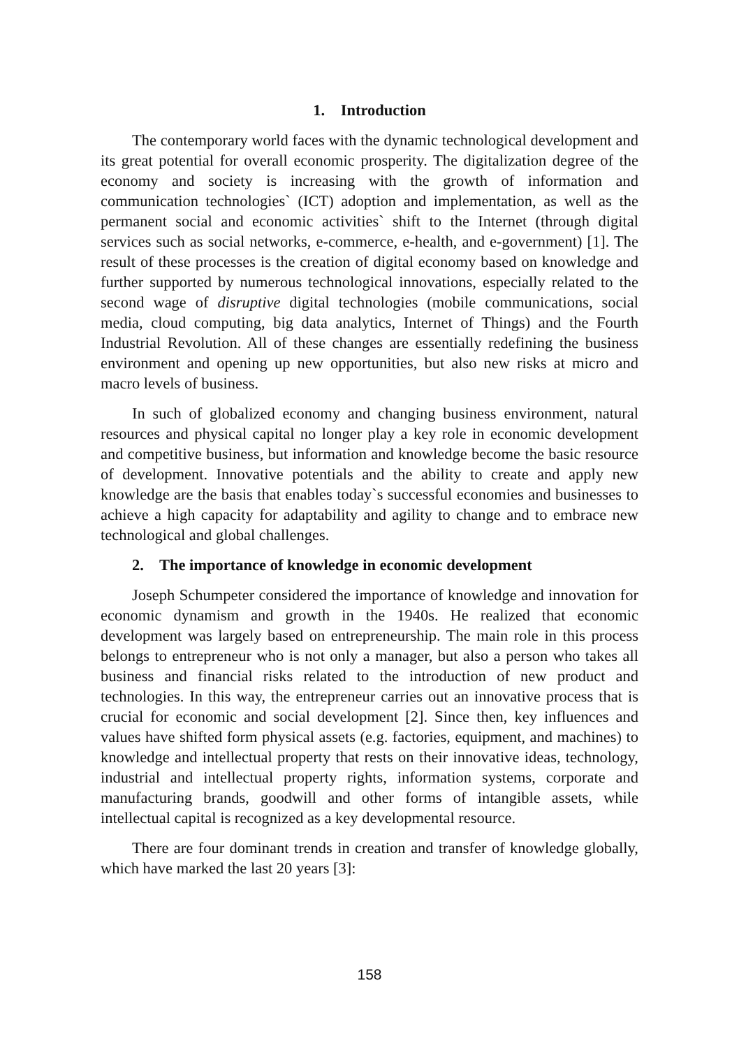1. Introduction
The contemporary world faces with the dynamic technological development and its great potential for overall economic prosperity. The digitalization degree of the economy and society is increasing with the growth of information and communication technologies` (ICT) adoption and implementation, as well as the permanent social and economic activities` shift to the Internet (through digital services such as social networks, e-commerce, e-health, and e-government) [1]. The result of these processes is the creation of digital economy based on knowledge and further supported by numerous technological innovations, especially related to the second wage of disruptive digital technologies (mobile communications, social media, cloud computing, big data analytics, Internet of Things) and the Fourth Industrial Revolution. All of these changes are essentially redefining the business environment and opening up new opportunities, but also new risks at micro and macro levels of business.
In such of globalized economy and changing business environment, natural resources and physical capital no longer play a key role in economic development and competitive business, but information and knowledge become the basic resource of development. Innovative potentials and the ability to create and apply new knowledge are the basis that enables today`s successful economies and businesses to achieve a high capacity for adaptability and agility to change and to embrace new technological and global challenges.
2. The importance of knowledge in economic development
Joseph Schumpeter considered the importance of knowledge and innovation for economic dynamism and growth in the 1940s. He realized that economic development was largely based on entrepreneurship. The main role in this process belongs to entrepreneur who is not only a manager, but also a person who takes all business and financial risks related to the introduction of new product and technologies. In this way, the entrepreneur carries out an innovative process that is crucial for economic and social development [2]. Since then, key influences and values have shifted form physical assets (e.g. factories, equipment, and machines) to knowledge and intellectual property that rests on their innovative ideas, technology, industrial and intellectual property rights, information systems, corporate and manufacturing brands, goodwill and other forms of intangible assets, while intellectual capital is recognized as a key developmental resource.
There are four dominant trends in creation and transfer of knowledge globally, which have marked the last 20 years [3]:
158